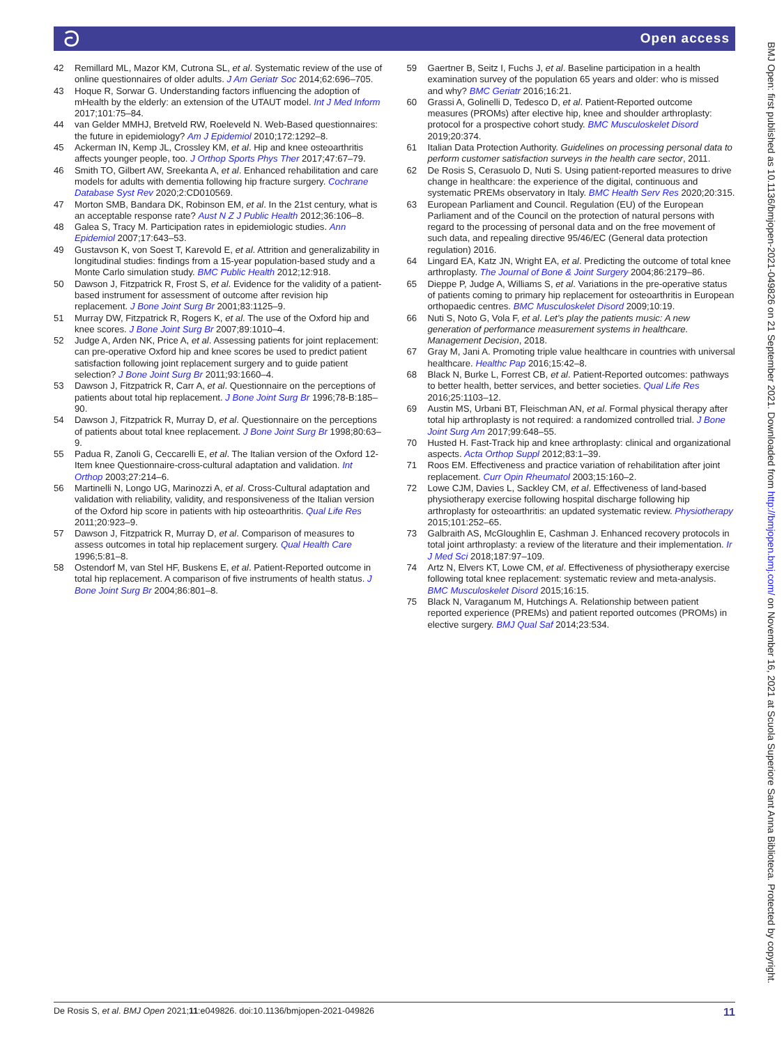ට Open access
42 Remillard ML, Mazor KM, Cutrona SL, et al. Systematic review of the use of online questionnaires of older adults. J Am Geriatr Soc 2014;62:696–705.
43 Hoque R, Sorwar G. Understanding factors influencing the adoption of mHealth by the elderly: an extension of the UTAUT model. Int J Med Inform 2017;101:75–84.
44 van Gelder MMHJ, Bretveld RW, Roeleveld N. Web-Based questionnaires: the future in epidemiology? Am J Epidemiol 2010;172:1292–8.
45 Ackerman IN, Kemp JL, Crossley KM, et al. Hip and knee osteoarthritis affects younger people, too. J Orthop Sports Phys Ther 2017;47:67–79.
46 Smith TO, Gilbert AW, Sreekanta A, et al. Enhanced rehabilitation and care models for adults with dementia following hip fracture surgery. Cochrane Database Syst Rev 2020;2:CD010569.
47 Morton SMB, Bandara DK, Robinson EM, et al. In the 21st century, what is an acceptable response rate? Aust N Z J Public Health 2012;36:106–8.
48 Galea S, Tracy M. Participation rates in epidemiologic studies. Ann Epidemiol 2007;17:643–53.
49 Gustavson K, von Soest T, Karevold E, et al. Attrition and generalizability in longitudinal studies: findings from a 15-year population-based study and a Monte Carlo simulation study. BMC Public Health 2012;12:918.
50 Dawson J, Fitzpatrick R, Frost S, et al. Evidence for the validity of a patient-based instrument for assessment of outcome after revision hip replacement. J Bone Joint Surg Br 2001;83:1125–9.
51 Murray DW, Fitzpatrick R, Rogers K, et al. The use of the Oxford hip and knee scores. J Bone Joint Surg Br 2007;89:1010–4.
52 Judge A, Arden NK, Price A, et al. Assessing patients for joint replacement: can pre-operative Oxford hip and knee scores be used to predict patient satisfaction following joint replacement surgery and to guide patient selection? J Bone Joint Surg Br 2011;93:1660–4.
53 Dawson J, Fitzpatrick R, Carr A, et al. Questionnaire on the perceptions of patients about total hip replacement. J Bone Joint Surg Br 1996;78-B:185–90.
54 Dawson J, Fitzpatrick R, Murray D, et al. Questionnaire on the perceptions of patients about total knee replacement. J Bone Joint Surg Br 1998;80:63–9.
55 Padua R, Zanoli G, Ceccarelli E, et al. The Italian version of the Oxford 12-Item knee Questionnaire-cross-cultural adaptation and validation. Int Orthop 2003;27:214–6.
56 Martinelli N, Longo UG, Marinozzi A, et al. Cross-Cultural adaptation and validation with reliability, validity, and responsiveness of the Italian version of the Oxford hip score in patients with hip osteoarthritis. Qual Life Res 2011;20:923–9.
57 Dawson J, Fitzpatrick R, Murray D, et al. Comparison of measures to assess outcomes in total hip replacement surgery. Qual Health Care 1996;5:81–8.
58 Ostendorf M, van Stel HF, Buskens E, et al. Patient-Reported outcome in total hip replacement. A comparison of five instruments of health status. J Bone Joint Surg Br 2004;86:801–8.
59 Gaertner B, Seitz I, Fuchs J, et al. Baseline participation in a health examination survey of the population 65 years and older: who is missed and why? BMC Geriatr 2016;16:21.
60 Grassi A, Golinelli D, Tedesco D, et al. Patient-Reported outcome measures (PROMs) after elective hip, knee and shoulder arthroplasty: protocol for a prospective cohort study. BMC Musculoskelet Disord 2019;20:374.
61 Italian Data Protection Authority. Guidelines on processing personal data to perform customer satisfaction surveys in the health care sector, 2011.
62 De Rosis S, Cerasuolo D, Nuti S. Using patient-reported measures to drive change in healthcare: the experience of the digital, continuous and systematic PREMs observatory in Italy. BMC Health Serv Res 2020;20:315.
63 European Parliament and Council. Regulation (EU) of the European Parliament and of the Council on the protection of natural persons with regard to the processing of personal data and on the free movement of such data, and repealing directive 95/46/EC (General data protection regulation) 2016.
64 Lingard EA, Katz JN, Wright EA, et al. Predicting the outcome of total knee arthroplasty. The Journal of Bone & Joint Surgery 2004;86:2179–86.
65 Dieppe P, Judge A, Williams S, et al. Variations in the pre-operative status of patients coming to primary hip replacement for osteoarthritis in European orthopaedic centres. BMC Musculoskelet Disord 2009;10:19.
66 Nuti S, Noto G, Vola F, et al. Let’s play the patients music: A new generation of performance measurement systems in healthcare. Management Decision, 2018.
67 Gray M, Jani A. Promoting triple value healthcare in countries with universal healthcare. Healthc Pap 2016;15:42–8.
68 Black N, Burke L, Forrest CB, et al. Patient-Reported outcomes: pathways to better health, better services, and better societies. Qual Life Res 2016;25:1103–12.
69 Austin MS, Urbani BT, Fleischman AN, et al. Formal physical therapy after total hip arthroplasty is not required: a randomized controlled trial. J Bone Joint Surg Am 2017;99:648–55.
70 Husted H. Fast-Track hip and knee arthroplasty: clinical and organizational aspects. Acta Orthop Suppl 2012;83:1–39.
71 Roos EM. Effectiveness and practice variation of rehabilitation after joint replacement. Curr Opin Rheumatol 2003;15:160–2.
72 Lowe CJM, Davies L, Sackley CM, et al. Effectiveness of land-based physiotherapy exercise following hospital discharge following hip arthroplasty for osteoarthritis: an updated systematic review. Physiotherapy 2015;101:252–65.
73 Galbraith AS, McGloughlin E, Cashman J. Enhanced recovery protocols in total joint arthroplasty: a review of the literature and their implementation. Ir J Med Sci 2018;187:97–109.
74 Artz N, Elvers KT, Lowe CM, et al. Effectiveness of physiotherapy exercise following total knee replacement: systematic review and meta-analysis. BMC Musculoskelet Disord 2015;16:15.
75 Black N, Varaganum M, Hutchings A. Relationship between patient reported experience (PREMs) and patient reported outcomes (PROMs) in elective surgery. BMJ Qual Saf 2014;23:534.
BMJ Open: first published as 10.1136/bmjopen-2021-049826 on 21 September 2021. Downloaded from http://bmjopen.bmj.com/ on November 16, 2021 at Scuola Superiore Sant Anna Biblioteca. Protected by copyright.
De Rosis S, et al. BMJ Open 2021;11:e049826. doi:10.1136/bmjopen-2021-049826 11